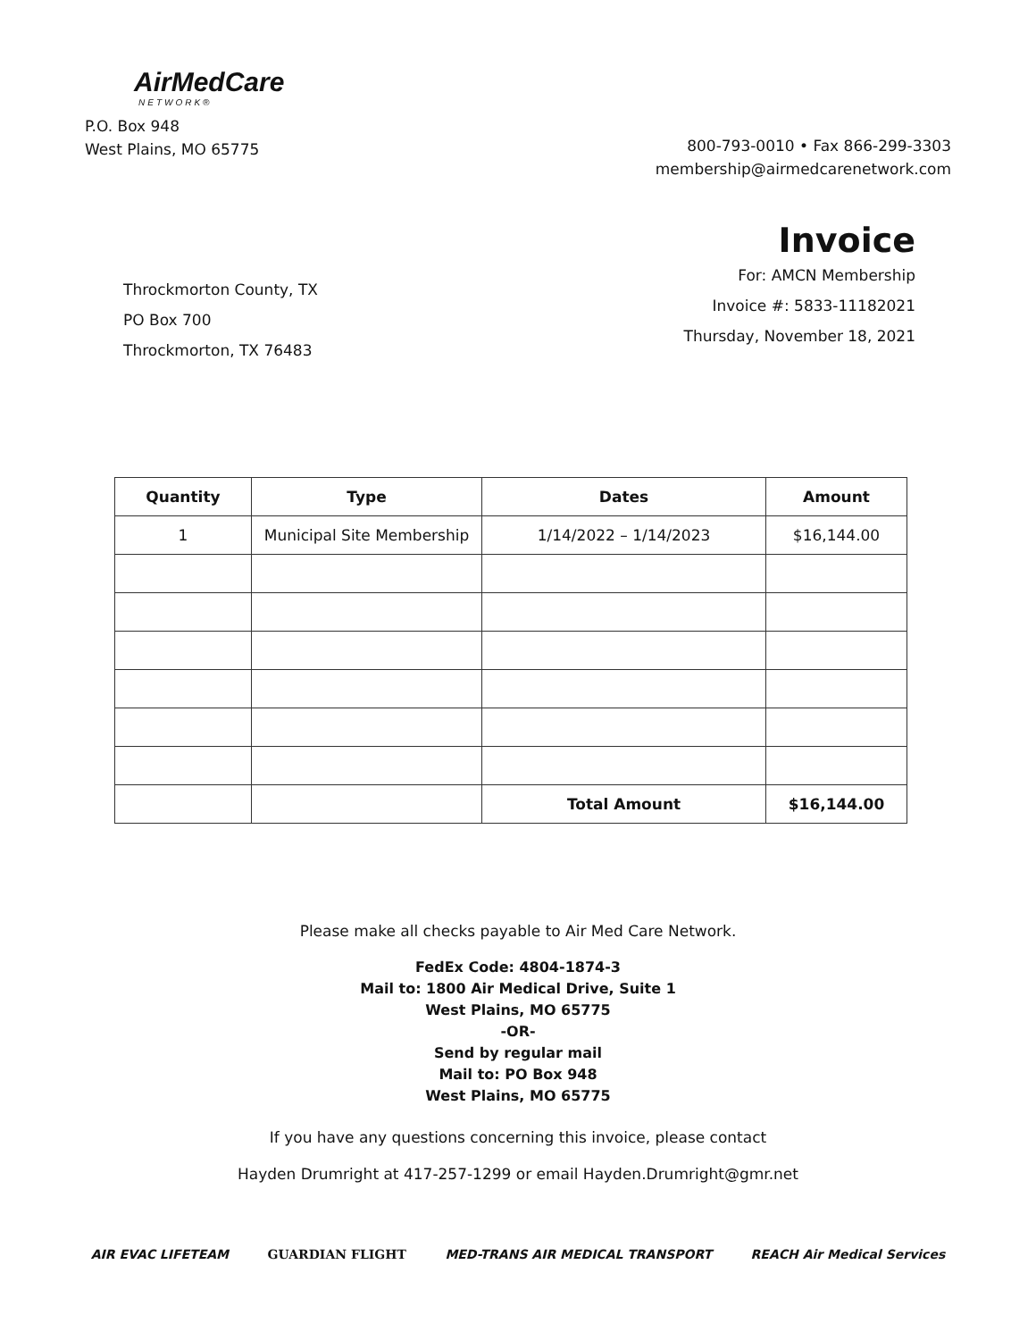AirMedCare
NETWORK®
P.O. Box 948
West Plains, MO 65775
800-793-0010 • Fax 866-299-3303
membership@airmedcarenetwork.com
Throckmorton County, TX
PO Box 700
Throckmorton, TX 76483
Invoice
For: AMCN Membership
Invoice #: 5833-11182021
Thursday, November 18, 2021
| Quantity | Type | Dates | Amount |
| --- | --- | --- | --- |
| 1 | Municipal Site Membership | 1/14/2022 – 1/14/2023 | $16,144.00 |
| | | Total Amount | $16,144.00 |
Please make all checks payable to Air Med Care Network.
FedEx Code: 4804-1874-3
Mail to: 1800 Air Medical Drive, Suite 1
West Plains, MO 65775
-OR-
Send by regular mail
Mail to: PO Box 948
West Plains, MO 65775
If you have any questions concerning this invoice, please contact
Hayden Drumright at 417-257-1299 or email Hayden.Drumright@gmr.net
AIR EVAC LIFETEAM GUARDIAN FLIGHT MED-TRANS AIR MEDICAL TRANSPORT REACH Air Medical Services